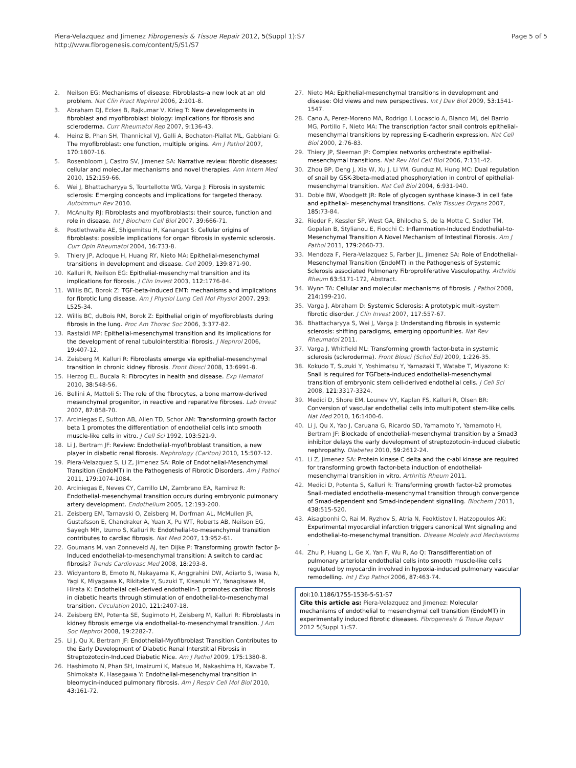Piera-Velazquez and Jimenez Fibrogenesis & Tissue Repair 2012, 5(Suppl 1):S7
http://www.fibrogenesis.com/content/5/S1/S7
Page 5 of 5
2. Neilson EG: Mechanisms of disease: Fibroblasts–a new look at an old problem. Nat Clin Pract Nephrol 2006, 2:101-8.
3. Abraham DJ, Eckes B, Rajkumar V, Krieg T: New developments in fibroblast and myofibroblast biology: implications for fibrosis and scleroderma. Curr Rheumatol Rep 2007, 9:136-43.
4. Heinz B, Phan SH, Thannickal VJ, Galli A, Bochaton-Piallat ML, Gabbiani G: The myofibroblast: one function, multiple origins. Am J Pathol 2007, 170:1807-16.
5. Rosenbloom J, Castro SV, Jimenez SA: Narrative review: fibrotic diseases: cellular and molecular mechanisms and novel therapies. Ann Intern Med 2010, 152:159-66.
6. Wei J, Bhattacharyya S, Tourtellotte WG, Varga J: Fibrosis in systemic sclerosis: Emerging concepts and implications for targeted therapy. Autoimmun Rev 2010.
7. McAnulty RJ: Fibroblasts and myofibroblasts: their source, function and role in disease. Int J Biochem Cell Biol 2007, 39:666-71.
8. Postlethwaite AE, Shigemitsu H, Kanangat S: Cellular origins of fibroblasts: possible implications for organ fibrosis in systemic sclerosis. Curr Opin Rheumatol 2004, 16:733-8.
9. Thiery JP, Acloque H, Huang RY, Nieto MA: Epithelial-mesenchymal transitions in development and disease. Cell 2009, 139:871-90.
10. Kalluri R, Neilson EG: Epithelial-mesenchymal transition and its implications for fibrosis. J Clin Invest 2003, 112:1776-84.
11. Willis BC, Borok Z: TGF-beta-induced EMT: mechanisms and implications for fibrotic lung disease. Am J Physiol Lung Cell Mol Physiol 2007, 293: L525-34.
12. Willis BC, duBois RM, Borok Z: Epithelial origin of myofibroblasts during fibrosis in the lung. Proc Am Thorac Soc 2006, 3:377-82.
13. Rastaldi MP: Epithelial-mesenchymal transition and its implications for the development of renal tubulointerstitial fibrosis. J Nephrol 2006, 19:407-12.
14. Zeisberg M, Kalluri R: Fibroblasts emerge via epithelial-mesenchymal transition in chronic kidney fibrosis. Front Biosci 2008, 13:6991-8.
15. Herzog EL, Bucala R: Fibrocytes in health and disease. Exp Hematol 2010, 38:548-56.
16. Bellini A, Mattoli S: The role of the fibrocytes, a bone marrow-derived mesenchymal progenitor, in reactive and reparative fibroses. Lab Invest 2007, 87:858-70.
17. Arciniegas E, Sutton AB, Allen TD, Schor AM: Transforming growth factor beta 1 promotes the differentiation of endothelial cells into smooth muscle-like cells in vitro. J Cell Sci 1992, 103:521-9.
18. Li J, Bertram JF: Review: Endothelial-myofibroblast transition, a new player in diabetic renal fibrosis. Nephrology (Carlton) 2010, 15:507-12.
19. Piera-Velazquez S, Li Z, Jimenez SA: Role of Endothelial-Mesenchymal Transition (EndoMT) in the Pathogenesis of Fibrotic Disorders. Am J Pathol 2011, 179:1074-1084.
20. Arciniegas E, Neves CY, Carrillo LM, Zambrano EA, Ramirez R: Endothelial-mesenchymal transition occurs during embryonic pulmonary artery development. Endothelium 2005, 12:193-200.
21. Zeisberg EM, Tarnavski O, Zeisberg M, Dorfman AL, McMullen JR, Gustafsson E, Chandraker A, Yuan X, Pu WT, Roberts AB, Neilson EG, Sayegh MH, Izumo S, Kalluri R: Endothelial-to-mesenchymal transition contributes to cardiac fibrosis. Nat Med 2007, 13:952-61.
22. Goumans M, van Zonneveld AJ, ten Dijke P: Transforming growth factor β-Induced endothelial-to-mesenchymal transition: A switch to cardiac fibrosis? Trends Cardiovasc Med 2008, 18:293-8.
23. Widyantoro B, Emoto N, Nakayama K, Anggrahini DW, Adiarto S, Iwasa N, Yagi K, Miyagawa K, Rikitake Y, Suzuki T, Kisanuki YY, Yanagisawa M, Hirata K: Endothelial cell-derived endothelin-1 promotes cardiac fibrosis in diabetic hearts through stimulation of endothelial-to-mesenchymal transition. Circulation 2010, 121:2407-18.
24. Zeisberg EM, Potenta SE, Sugimoto H, Zeisberg M, Kalluri R: Fibroblasts in kidney fibrosis emerge via endothelial-to-mesenchymal transition. J Am Soc Nephrol 2008, 19:2282-7.
25. Li J, Qu X, Bertram JF: Endothelial-Myofibroblast Transition Contributes to the Early Development of Diabetic Renal Interstitial Fibrosis in Streptozotocin-Induced Diabetic Mice. Am J Pathol 2009, 175:1380-8.
26. Hashimoto N, Phan SH, Imaizumi K, Matsuo M, Nakashima H, Kawabe T, Shimokata K, Hasegawa Y: Endothelial-mesenchymal transition in bleomycin-induced pulmonary fibrosis. Am J Respir Cell Mol Biol 2010, 43:161-72.
27. Nieto MA: Epithelial-mesenchymal transitions in development and disease: Old views and new perspectives. Int J Dev Biol 2009, 53:1541-1547.
28. Cano A, Perez-Moreno MA, Rodrigo I, Locascio A, Blanco MJ, del Barrio MG, Portillo F, Nieto MA: The transcription factor snail controls epithelial-mesenchymal transitions by repressing E-cadherin expression. Nat Cell Biol 2000, 2:76-83.
29. Thiery JP, Sleeman JP: Complex networks orchestrate epithelial-mesenchymal transitions. Nat Rev Mol Cell Biol 2006, 7:131-42.
30. Zhou BP, Deng J, Xia W, Xu J, Li YM, Gunduz M, Hung MC: Dual regulation of snail by GSK-3beta-mediated phosphorylation in control of epithelial-mesenchymal transition. Nat Cell Biol 2004, 6:931-940.
31. Doble BW, Woodgett JR: Role of glycogen synthase kinase-3 in cell fate and epithelial- mesenchymal transitions. Cells Tissues Organs 2007, 185:73-84.
32. Rieder F, Kessler SP, West GA, Bhilocha S, de la Motte C, Sadler TM, Gopalan B, Stylianou E, Fiocchi C: Inflammation-Induced Endothelial-to-Mesenchymal Transition A Novel Mechanism of Intestinal Fibrosis. Am J Pathol 2011, 179:2660-73.
33. Mendoza F, Piera-Velazquez S, Farber JL, Jimenez SA: Role of Endothelial-Mesenchymal Transition (EndoMT) in the Pathogenesis of Systemic Sclerosis associated Pulmonary Fibroproliferative Vasculopathy. Arthritis Rheum 63:S171-172, Abstract.
34. Wynn TA: Cellular and molecular mechanisms of fibrosis. J Pathol 2008, 214:199-210.
35. Varga J, Abraham D: Systemic Sclerosis: A prototypic multi-system fibrotic disorder. J Clin Invest 2007, 117:557-67.
36. Bhattacharyya S, Wei J, Varga J: Understanding fibrosis in systemic sclerosis: shifting paradigms, emerging opportunities. Nat Rev Rheumatol 2011.
37. Varga J, Whitfield ML: Transforming growth factor-beta in systemic sclerosis (scleroderma). Front Biosci (Schol Ed) 2009, 1:226-35.
38. Kokudo T, Suzuki Y, Yoshimatsu Y, Yamazaki T, Watabe T, Miyazono K: Snail is required for TGFbeta-induced endothelial-mesenchymal transition of embryonic stem cell-derived endothelial cells. J Cell Sci 2008, 121:3317-3324.
39. Medici D, Shore EM, Lounev VY, Kaplan FS, Kalluri R, Olsen BR: Conversion of vascular endothelial cells into multipotent stem-like cells. Nat Med 2010, 16:1400-6.
40. Li J, Qu X, Yao J, Caruana G, Ricardo SD, Yamamoto Y, Yamamoto H, Bertram JF: Blockade of endothelial-mesenchymal transition by a Smad3 inhibitor delays the early development of streptozotocin-induced diabetic nephropathy. Diabetes 2010, 59:2612-24.
41. Li Z, Jimenez SA: Protein kinase C delta and the c-abl kinase are required for transforming growth factor-beta induction of endothelial-mesenchymal transition in vitro. Arthritis Rheum 2011.
42. Medici D, Potenta S, Kalluri R: Transforming growth factor-b2 promotes Snail-mediated endothelia-mesenchymal transition through convergence of Smad-dependent and Smad-independent signalling. Biochem J 2011, 438:515-520.
43. Aisagbonhi O, Rai M, Ryzhov S, Atria N, Feoktistov I, Hatzopoulos AK: Experimental myocardial infarction triggers canonical Wnt signaling and endothelial-to-mesenchymal transition. Disease Models and Mechanisms .
44. Zhu P, Huang L, Ge X, Yan F, Wu R, Ao Q: Transdifferentiation of pulmonary arteriolar endothelial cells into smooth muscle-like cells regulated by myocardin involved in hypoxia-induced pulmonary vascular remodelling. Int J Exp Pathol 2006, 87:463-74.
doi:10.1186/1755-1536-5-S1-S7
Cite this article as: Piera-Velazquez and Jimenez: Molecular mechanisms of endothelial to mesenchymal cell transition (EndoMT) in experimentally induced fibrotic diseases. Fibrogenesis & Tissue Repair 2012 5(Suppl 1):S7.